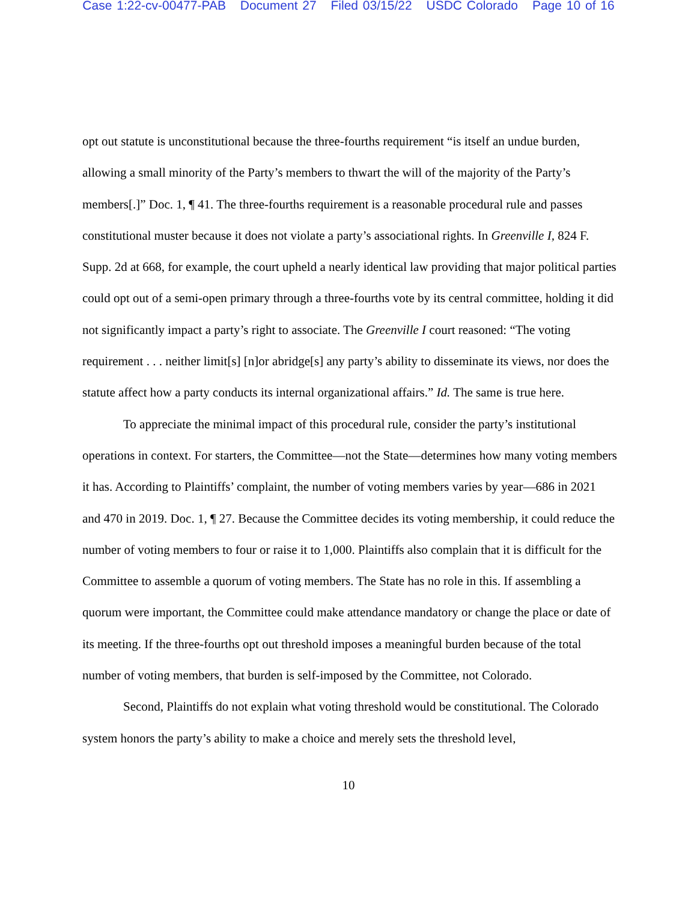Case 1:22-cv-00477-PAB Document 27 Filed 03/15/22 USDC Colorado Page 10 of 16
opt out statute is unconstitutional because the three-fourths requirement “is itself an undue burden, allowing a small minority of the Party’s members to thwart the will of the majority of the Party’s members[.]” Doc. 1, ¶ 41. The three-fourths requirement is a reasonable procedural rule and passes constitutional muster because it does not violate a party’s associational rights. In Greenville I, 824 F. Supp. 2d at 668, for example, the court upheld a nearly identical law providing that major political parties could opt out of a semi-open primary through a three-fourths vote by its central committee, holding it did not significantly impact a party’s right to associate. The Greenville I court reasoned: “The voting requirement . . . neither limit[s] [n]or abridge[s] any party’s ability to disseminate its views, nor does the statute affect how a party conducts its internal organizational affairs.” Id. The same is true here.
To appreciate the minimal impact of this procedural rule, consider the party’s institutional operations in context. For starters, the Committee—not the State—determines how many voting members it has. According to Plaintiffs’ complaint, the number of voting members varies by year—686 in 2021 and 470 in 2019. Doc. 1, ¶ 27. Because the Committee decides its voting membership, it could reduce the number of voting members to four or raise it to 1,000. Plaintiffs also complain that it is difficult for the Committee to assemble a quorum of voting members. The State has no role in this. If assembling a quorum were important, the Committee could make attendance mandatory or change the place or date of its meeting. If the three-fourths opt out threshold imposes a meaningful burden because of the total number of voting members, that burden is self-imposed by the Committee, not Colorado.
Second, Plaintiffs do not explain what voting threshold would be constitutional. The Colorado system honors the party’s ability to make a choice and merely sets the threshold level,
10